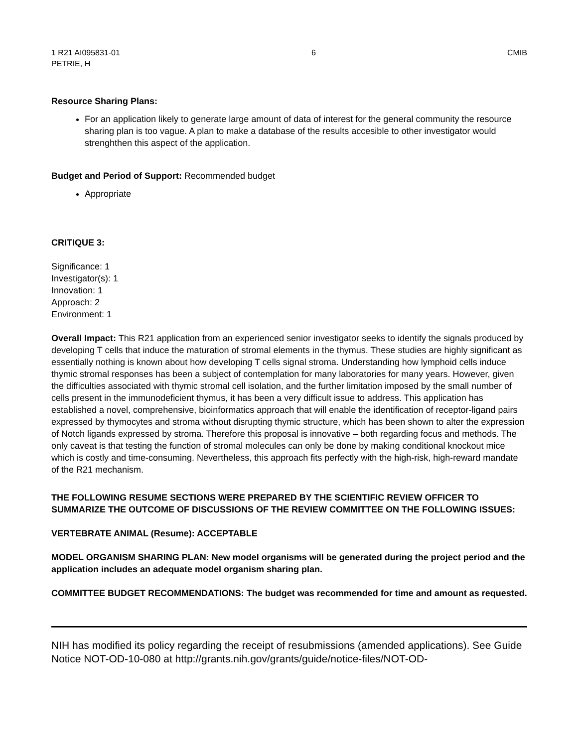1 R21 AI095831-01
PETRIE, H
6 CMIB
Resource Sharing Plans:
For an application likely to generate large amount of data of interest for the general community the resource sharing plan is too vague. A plan to make a database of the results accesible to other investigator would strenghthen this aspect of the application.
Budget and Period of Support: Recommended budget
Appropriate
CRITIQUE 3:
Significance: 1
Investigator(s): 1
Innovation: 1
Approach: 2
Environment: 1
Overall Impact: This R21 application from an experienced senior investigator seeks to identify the signals produced by developing T cells that induce the maturation of stromal elements in the thymus. These studies are highly significant as essentially nothing is known about how developing T cells signal stroma. Understanding how lymphoid cells induce thymic stromal responses has been a subject of contemplation for many laboratories for many years. However, given the difficulties associated with thymic stromal cell isolation, and the further limitation imposed by the small number of cells present in the immunodeficient thymus, it has been a very difficult issue to address. This application has established a novel, comprehensive, bioinformatics approach that will enable the identification of receptor-ligand pairs expressed by thymocytes and stroma without disrupting thymic structure, which has been shown to alter the expression of Notch ligands expressed by stroma. Therefore this proposal is innovative – both regarding focus and methods. The only caveat is that testing the function of stromal molecules can only be done by making conditional knockout mice which is costly and time-consuming. Nevertheless, this approach fits perfectly with the high-risk, high-reward mandate of the R21 mechanism.
THE FOLLOWING RESUME SECTIONS WERE PREPARED BY THE SCIENTIFIC REVIEW OFFICER TO SUMMARIZE THE OUTCOME OF DISCUSSIONS OF THE REVIEW COMMITTEE ON THE FOLLOWING ISSUES:
VERTEBRATE ANIMAL (Resume): ACCEPTABLE
MODEL ORGANISM SHARING PLAN: New model organisms will be generated during the project period and the application includes an adequate model organism sharing plan.
COMMITTEE BUDGET RECOMMENDATIONS: The budget was recommended for time and amount as requested.
NIH has modified its policy regarding the receipt of resubmissions (amended applications). See Guide Notice NOT-OD-10-080 at http://grants.nih.gov/grants/guide/notice-files/NOT-OD-